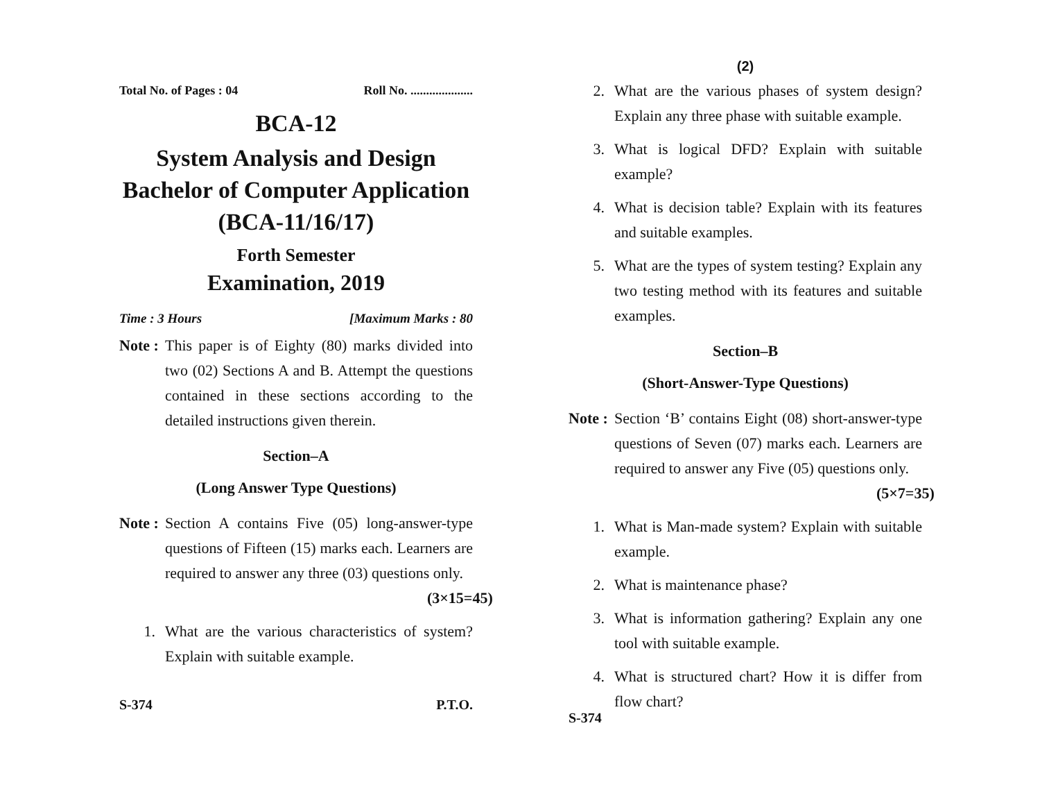Total No. of Pages : 04 Roll No. ....................
BCA-12
System Analysis and Design
Bachelor of Computer Application
(BCA-11/16/17)
Forth Semester
Examination, 2019
Time : 3 Hours [Maximum Marks : 80
Note :
This paper is of Eighty (80) marks divided into two (02) Sections A and B. Attempt the questions contained in these sections according to the detailed instructions given therein.
Section–A
(Long Answer Type Questions)
Note :
Section A contains Five (05) long-answer-type questions of Fifteen (15) marks each. Learners are required to answer any three (03) questions only. (3×15=45)
1. What are the various characteristics of system? Explain with suitable example.
S-374 P.T.O.
(2)
2. What are the various phases of system design? Explain any three phase with suitable example.
3. What is logical DFD? Explain with suitable example?
4. What is decision table? Explain with its features and suitable examples.
5. What are the types of system testing? Explain any two testing method with its features and suitable examples.
Section–B
(Short-Answer-Type Questions)
Note :
Section ‘B’ contains Eight (08) short-answer-type questions of Seven (07) marks each. Learners are required to answer any Five (05) questions only. (5×7=35)
1. What is Man-made system? Explain with suitable example.
2. What is maintenance phase?
3. What is information gathering? Explain any one tool with suitable example.
4. What is structured chart? How it is differ from flow chart?
S-374